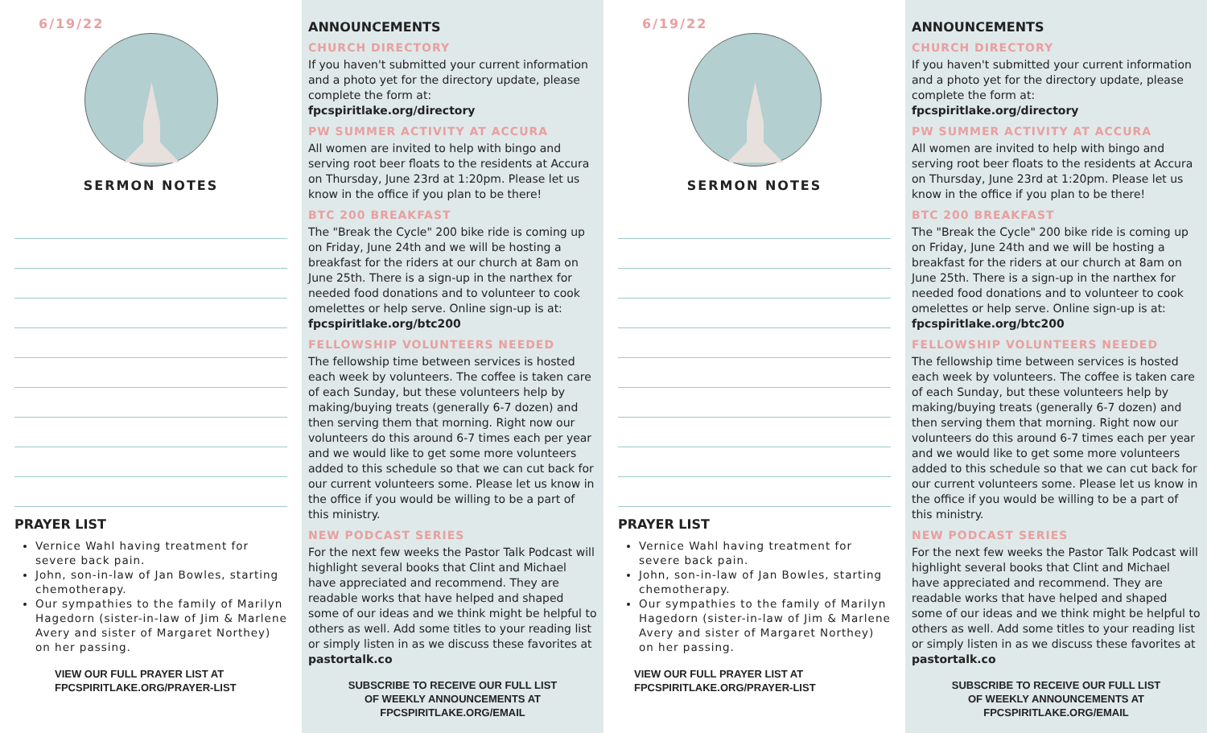6/19/22
SERMON NOTES
PRAYER LIST
Vernice Wahl having treatment for severe back pain.
John, son-in-law of Jan Bowles, starting chemotherapy.
Our sympathies to the family of Marilyn Hagedorn (sister-in-law of Jim & Marlene Avery and sister of Margaret Northey) on her passing.
VIEW OUR FULL PRAYER LIST AT
FPCSPIRITLAKE.ORG/PRAYER-LIST
ANNOUNCEMENTS
CHURCH DIRECTORY
If you haven't submitted your current information and a photo yet for the directory update, please complete the form at: fpcspiritlake.org/directory
PW SUMMER ACTIVITY AT ACCURA
All women are invited to help with bingo and serving root beer floats to the residents at Accura on Thursday, June 23rd at 1:20pm. Please let us know in the office if you plan to be there!
BTC 200 BREAKFAST
The "Break the Cycle" 200 bike ride is coming up on Friday, June 24th and we will be hosting a breakfast for the riders at our church at 8am on June 25th. There is a sign-up in the narthex for needed food donations and to volunteer to cook omelettes or help serve. Online sign-up is at: fpcspiritlake.org/btc200
FELLOWSHIP VOLUNTEERS NEEDED
The fellowship time between services is hosted each week by volunteers. The coffee is taken care of each Sunday, but these volunteers help by making/buying treats (generally 6-7 dozen) and then serving them that morning. Right now our volunteers do this around 6-7 times each per year and we would like to get some more volunteers added to this schedule so that we can cut back for our current volunteers some. Please let us know in the office if you would be willing to be a part of this ministry.
NEW PODCAST SERIES
For the next few weeks the Pastor Talk Podcast will highlight several books that Clint and Michael have appreciated and recommend. They are readable works that have helped and shaped some of our ideas and we think might be helpful to others as well. Add some titles to your reading list or simply listen in as we discuss these favorites at pastortalk.co
SUBSCRIBE TO RECEIVE OUR FULL LIST
OF WEEKLY ANNOUNCEMENTS AT
FPCSPIRITLAKE.ORG/EMAIL
6/19/22
SERMON NOTES
PRAYER LIST
Vernice Wahl having treatment for severe back pain.
John, son-in-law of Jan Bowles, starting chemotherapy.
Our sympathies to the family of Marilyn Hagedorn (sister-in-law of Jim & Marlene Avery and sister of Margaret Northey) on her passing.
VIEW OUR FULL PRAYER LIST AT
FPCSPIRITLAKE.ORG/PRAYER-LIST
ANNOUNCEMENTS
CHURCH DIRECTORY
If you haven't submitted your current information and a photo yet for the directory update, please complete the form at: fpcspiritlake.org/directory
PW SUMMER ACTIVITY AT ACCURA
All women are invited to help with bingo and serving root beer floats to the residents at Accura on Thursday, June 23rd at 1:20pm. Please let us know in the office if you plan to be there!
BTC 200 BREAKFAST
The "Break the Cycle" 200 bike ride is coming up on Friday, June 24th and we will be hosting a breakfast for the riders at our church at 8am on June 25th. There is a sign-up in the narthex for needed food donations and to volunteer to cook omelettes or help serve. Online sign-up is at: fpcspiritlake.org/btc200
FELLOWSHIP VOLUNTEERS NEEDED
The fellowship time between services is hosted each week by volunteers. The coffee is taken care of each Sunday, but these volunteers help by making/buying treats (generally 6-7 dozen) and then serving them that morning. Right now our volunteers do this around 6-7 times each per year and we would like to get some more volunteers added to this schedule so that we can cut back for our current volunteers some. Please let us know in the office if you would be willing to be a part of this ministry.
NEW PODCAST SERIES
For the next few weeks the Pastor Talk Podcast will highlight several books that Clint and Michael have appreciated and recommend. They are readable works that have helped and shaped some of our ideas and we think might be helpful to others as well. Add some titles to your reading list or simply listen in as we discuss these favorites at pastortalk.co
SUBSCRIBE TO RECEIVE OUR FULL LIST
OF WEEKLY ANNOUNCEMENTS AT
FPCSPIRITLAKE.ORG/EMAIL